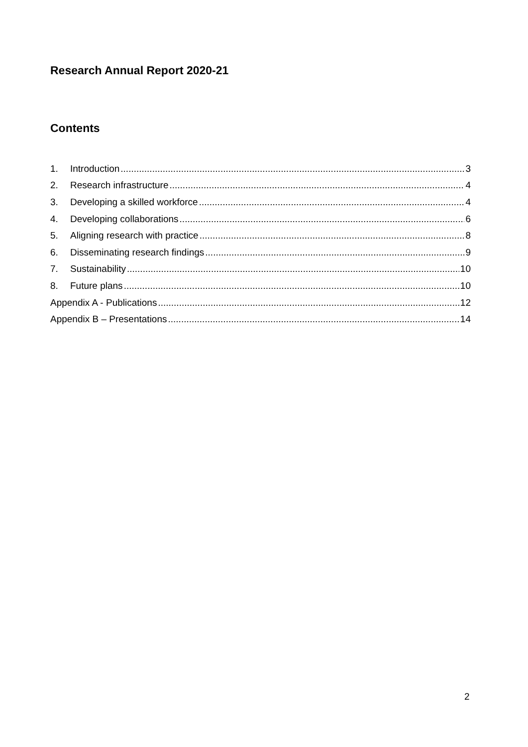Research Annual Report 2020-21
Contents
1. Introduction 3
2. Research infrastructure 4
3. Developing a skilled workforce 4
4. Developing collaborations 6
5. Aligning research with practice 8
6. Disseminating research findings 9
7. Sustainability 10
8. Future plans 10
Appendix A - Publications 12
Appendix B – Presentations 14
2